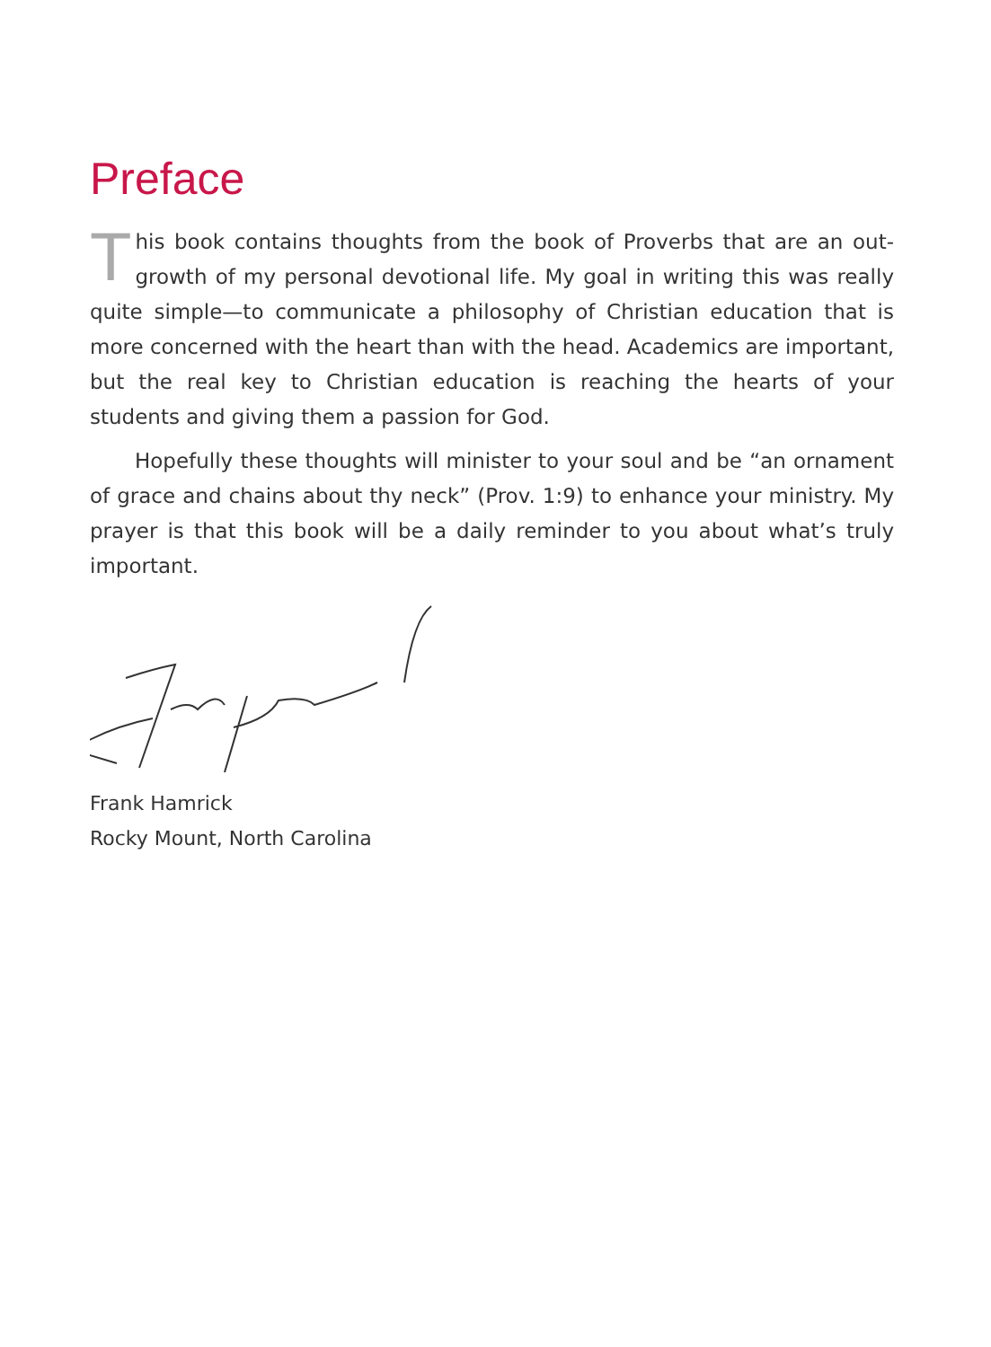Preface
This book contains thoughts from the book of Proverbs that are an out-growth of my personal devotional life. My goal in writing this was really quite simple—to communicate a philosophy of Christian education that is more concerned with the heart than with the head. Academics are important, but the real key to Christian education is reaching the hearts of your students and giving them a passion for God.
Hopefully these thoughts will minister to your soul and be “an ornament of grace and chains about thy neck” (Prov. 1:9) to enhance your ministry. My prayer is that this book will be a daily reminder to you about what’s truly important.
Frank Hamrick
Rocky Mount, North Carolina